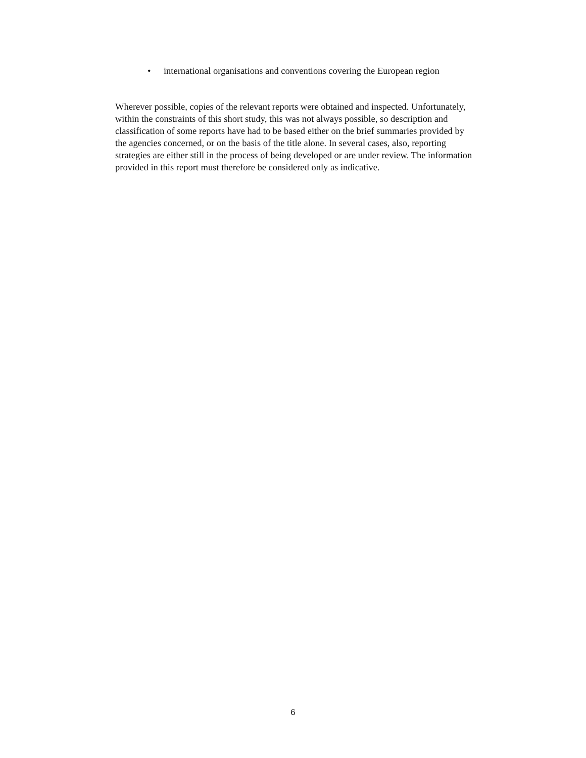• international organisations and conventions covering the European region
Wherever possible, copies of the relevant reports were obtained and inspected. Unfortunately, within the constraints of this short study, this was not always possible, so description and classification of some reports have had to be based either on the brief summaries provided by the agencies concerned, or on the basis of the title alone. In several cases, also, reporting strategies are either still in the process of being developed or are under review. The information provided in this report must therefore be considered only as indicative.
6